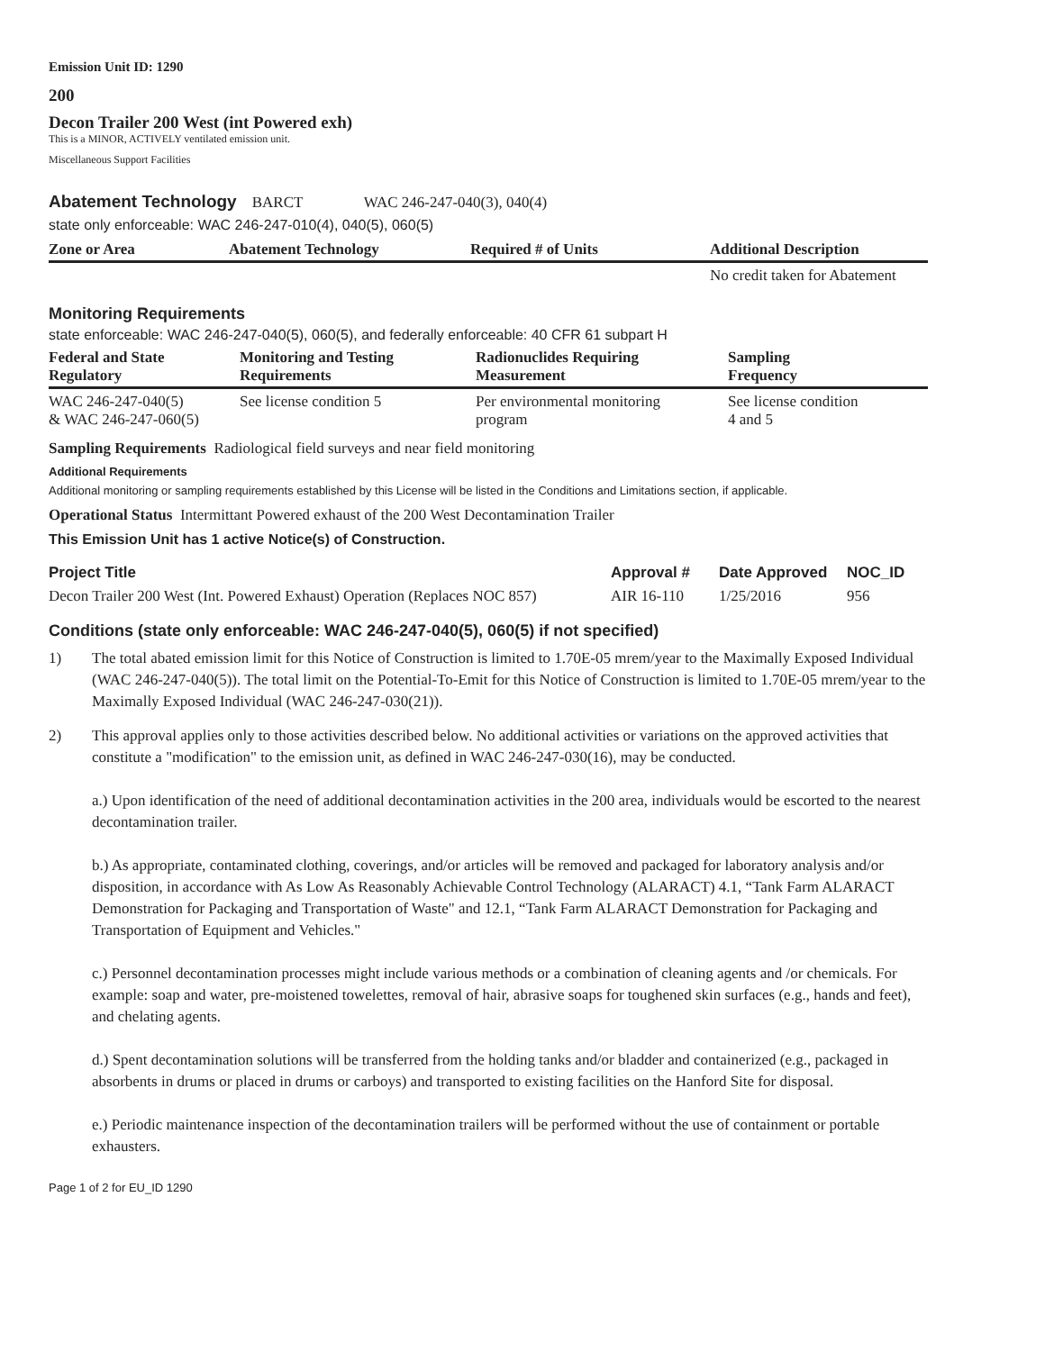Emission Unit ID: 1290
200
Decon Trailer 200 West (int Powered exh)
This is a MINOR, ACTIVELY ventilated emission unit.
Miscellaneous Support Facilities
Abatement Technology BARCT WAC 246-247-040(3), 040(4)
state only enforceable: WAC 246-247-010(4), 040(5), 060(5)
| Zone or Area | Abatement Technology | Required # of Units | Additional Description |
| --- | --- | --- | --- |
| | | | No credit taken for Abatement |
Monitoring Requirements
state enforceable: WAC 246-247-040(5), 060(5), and federally enforceable: 40 CFR 61 subpart H
| Federal and State Regulatory | Monitoring and Testing Requirements | Radionuclides Requiring Measurement | Sampling Frequency |
| --- | --- | --- | --- |
| WAC 246-247-040(5) & WAC 246-247-060(5) | See license condition 5 | Per environmental monitoring program | See license condition 4 and 5 |
Sampling Requirements Radiological field surveys and near field monitoring
Additional Requirements
Additional monitoring or sampling requirements established by this License will be listed in the Conditions and Limitations section, if applicable.
Operational Status Intermittant Powered exhaust of the 200 West Decontamination Trailer
This Emission Unit has 1 active Notice(s) of Construction.
| Project Title | Approval # | Date Approved | NOC_ID |
| --- | --- | --- | --- |
| Decon Trailer 200 West (Int. Powered Exhaust) Operation (Replaces NOC 857) | AIR 16-110 | 1/25/2016 | 956 |
Conditions (state only enforceable: WAC 246-247-040(5), 060(5) if not specified)
1) The total abated emission limit for this Notice of Construction is limited to 1.70E-05 mrem/year to the Maximally Exposed Individual (WAC 246-247-040(5)). The total limit on the Potential-To-Emit for this Notice of Construction is limited to 1.70E-05 mrem/year to the Maximally Exposed Individual (WAC 246-247-030(21)).
2) This approval applies only to those activities described below. No additional activities or variations on the approved activities that constitute a "modification" to the emission unit, as defined in WAC 246-247-030(16), may be conducted.
a.) Upon identification of the need of additional decontamination activities in the 200 area, individuals would be escorted to the nearest decontamination trailer.
b.) As appropriate, contaminated clothing, coverings, and/or articles will be removed and packaged for laboratory analysis and/or disposition, in accordance with As Low As Reasonably Achievable Control Technology (ALARACT) 4.1, “Tank Farm ALARACT Demonstration for Packaging and Transportation of Waste" and 12.1, “Tank Farm ALARACT Demonstration for Packaging and Transportation of Equipment and Vehicles."
c.) Personnel decontamination processes might include various methods or a combination of cleaning agents and /or chemicals. For example: soap and water, pre-moistened towelettes, removal of hair, abrasive soaps for toughened skin surfaces (e.g., hands and feet), and chelating agents.
d.) Spent decontamination solutions will be transferred from the holding tanks and/or bladder and containerized (e.g., packaged in absorbents in drums or placed in drums or carboys) and transported to existing facilities on the Hanford Site for disposal.
e.) Periodic maintenance inspection of the decontamination trailers will be performed without the use of containment or portable exhausters.
Page 1 of 2 for EU_ID 1290